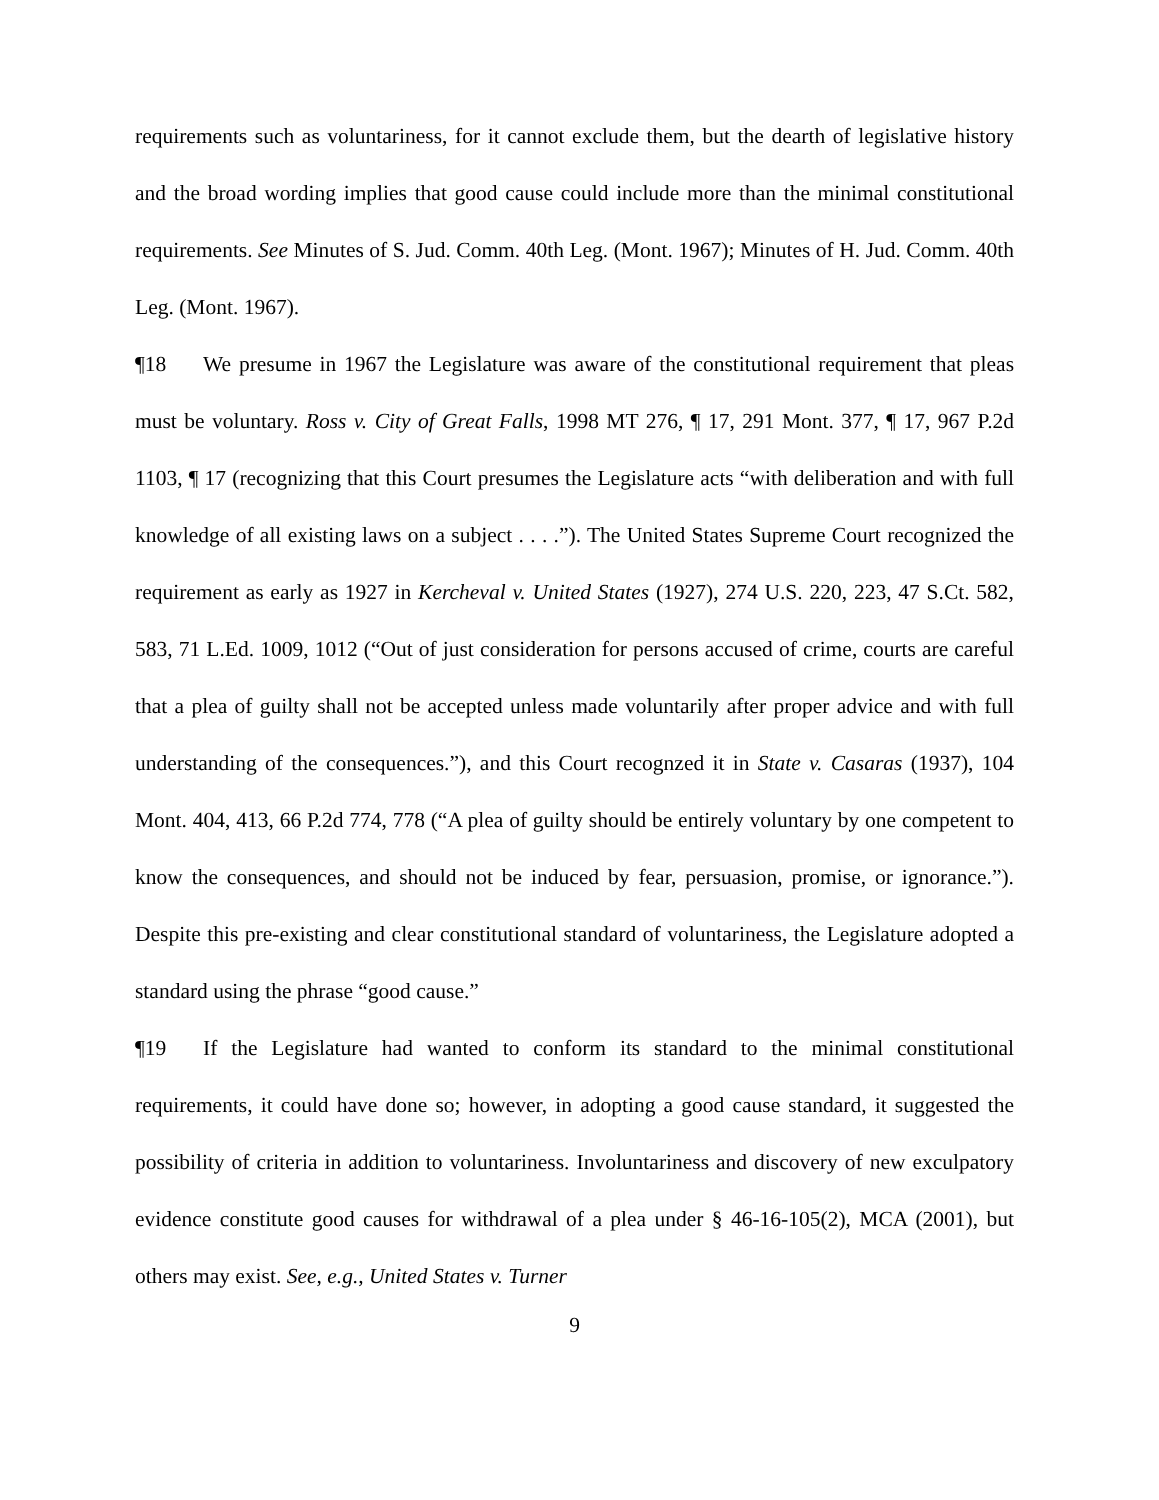requirements such as voluntariness, for it cannot exclude them, but the dearth of legislative history and the broad wording implies that good cause could include more than the minimal constitutional requirements. See Minutes of S. Jud. Comm. 40th Leg. (Mont. 1967); Minutes of H. Jud. Comm. 40th Leg. (Mont. 1967).
¶18 We presume in 1967 the Legislature was aware of the constitutional requirement that pleas must be voluntary. Ross v. City of Great Falls, 1998 MT 276, ¶ 17, 291 Mont. 377, ¶ 17, 967 P.2d 1103, ¶ 17 (recognizing that this Court presumes the Legislature acts “with deliberation and with full knowledge of all existing laws on a subject . . . .”). The United States Supreme Court recognized the requirement as early as 1927 in Kercheval v. United States (1927), 274 U.S. 220, 223, 47 S.Ct. 582, 583, 71 L.Ed. 1009, 1012 (“Out of just consideration for persons accused of crime, courts are careful that a plea of guilty shall not be accepted unless made voluntarily after proper advice and with full understanding of the consequences.”), and this Court recognzed it in State v. Casaras (1937), 104 Mont. 404, 413, 66 P.2d 774, 778 (“A plea of guilty should be entirely voluntary by one competent to know the consequences, and should not be induced by fear, persuasion, promise, or ignorance.”). Despite this pre-existing and clear constitutional standard of voluntariness, the Legislature adopted a standard using the phrase “good cause.”
¶19 If the Legislature had wanted to conform its standard to the minimal constitutional requirements, it could have done so; however, in adopting a good cause standard, it suggested the possibility of criteria in addition to voluntariness. Involuntariness and discovery of new exculpatory evidence constitute good causes for withdrawal of a plea under § 46-16-105(2), MCA (2001), but others may exist. See, e.g., United States v. Turner
9